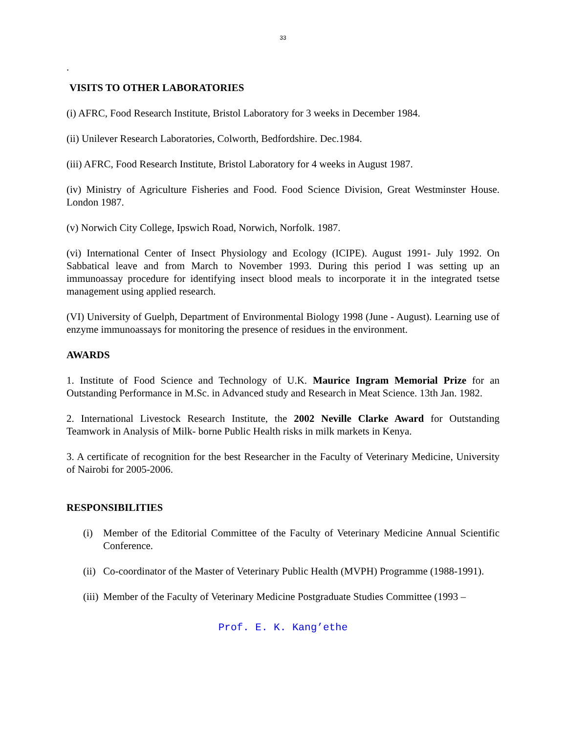33
.
VISITS TO OTHER LABORATORIES
(i) AFRC, Food Research Institute, Bristol Laboratory for 3 weeks in December 1984.
(ii) Unilever Research Laboratories, Colworth, Bedfordshire. Dec.1984.
(iii) AFRC, Food Research Institute, Bristol Laboratory for 4 weeks in August 1987.
(iv) Ministry of Agriculture Fisheries and Food. Food Science Division, Great Westminster House. London 1987.
(v) Norwich City College, Ipswich Road, Norwich, Norfolk. 1987.
(vi) International Center of Insect Physiology and Ecology (ICIPE). August 1991- July 1992. On Sabbatical leave and from March to November 1993. During this period I was setting up an immunoassay procedure for identifying insect blood meals to incorporate it in the integrated tsetse management using applied research.
(VI) University of Guelph, Department of Environmental Biology 1998 (June - August). Learning use of enzyme immunoassays for monitoring the presence of residues in the environment.
AWARDS
1. Institute of Food Science and Technology of U.K. Maurice Ingram Memorial Prize for an Outstanding Performance in M.Sc. in Advanced study and Research in Meat Science. 13th Jan. 1982.
2. International Livestock Research Institute, the 2002 Neville Clarke Award for Outstanding Teamwork in Analysis of Milk- borne Public Health risks in milk markets in Kenya.
3. A certificate of recognition for the best Researcher in the Faculty of Veterinary Medicine, University of Nairobi for 2005-2006.
RESPONSIBILITIES
(i) Member of the Editorial Committee of the Faculty of Veterinary Medicine Annual Scientific Conference.
(ii) Co-coordinator of the Master of Veterinary Public Health (MVPH) Programme (1988-1991).
(iii) Member of the Faculty of Veterinary Medicine Postgraduate Studies Committee (1993 –
Prof. E. K. Kang’ethe